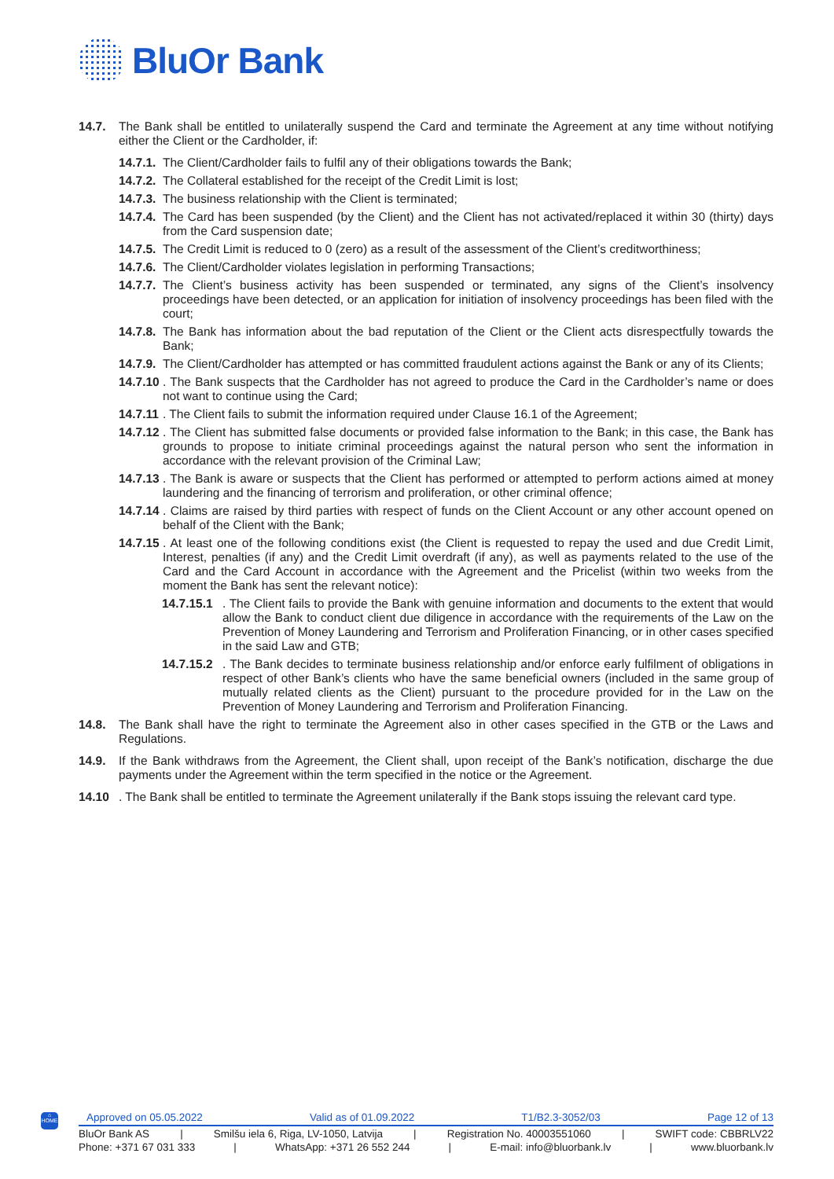BluOr Bank
14.7. The Bank shall be entitled to unilaterally suspend the Card and terminate the Agreement at any time without notifying either the Client or the Cardholder, if:
14.7.1.
The Client/Cardholder fails to fulfil any of their obligations towards the Bank;
14.7.2.
The Collateral established for the receipt of the Credit Limit is lost;
14.7.3.
The business relationship with the Client is terminated;
14.7.4.
The Card has been suspended (by the Client) and the Client has not activated/replaced it within 30 (thirty) days from the Card suspension date;
14.7.5.
The Credit Limit is reduced to 0 (zero) as a result of the assessment of the Client’s creditworthiness;
14.7.6.
The Client/Cardholder violates legislation in performing Transactions;
14.7.7.
The Client’s business activity has been suspended or terminated, any signs of the Client’s insolvency proceedings have been detected, or an application for initiation of insolvency proceedings has been filed with the court;
14.7.8.
The Bank has information about the bad reputation of the Client or the Client acts disrespectfully towards the Bank;
14.7.9.
The Client/Cardholder has attempted or has committed fraudulent actions against the Bank or any of its Clients;
14.7.10
. The Bank suspects that the Cardholder has not agreed to produce the Card in the Cardholder’s name or does not want to continue using the Card;
14.7.11
. The Client fails to submit the information required under Clause 16.1 of the Agreement;
14.7.12
. The Client has submitted false documents or provided false information to the Bank; in this case, the Bank has grounds to propose to initiate criminal proceedings against the natural person who sent the information in accordance with the relevant provision of the Criminal Law;
14.7.13
. The Bank is aware or suspects that the Client has performed or attempted to perform actions aimed at money laundering and the financing of terrorism and proliferation, or other criminal offence;
14.7.14
. Claims are raised by third parties with respect of funds on the Client Account or any other account opened on behalf of the Client with the Bank;
14.7.15
. At least one of the following conditions exist (the Client is requested to repay the used and due Credit Limit, Interest, penalties (if any) and the Credit Limit overdraft (if any), as well as payments related to the use of the Card and the Card Account in accordance with the Agreement and the Pricelist (within two weeks from the moment the Bank has sent the relevant notice):
14.7.15.1
. The Client fails to provide the Bank with genuine information and documents to the extent that would allow the Bank to conduct client due diligence in accordance with the requirements of the Law on the Prevention of Money Laundering and Terrorism and Proliferation Financing, or in other cases specified in the said Law and GTB;
14.7.15.2
. The Bank decides to terminate business relationship and/or enforce early fulfilment of obligations in respect of other Bank’s clients who have the same beneficial owners (included in the same group of mutually related clients as the Client) pursuant to the procedure provided for in the Law on the Prevention of Money Laundering and Terrorism and Proliferation Financing.
14.8. The Bank shall have the right to terminate the Agreement also in other cases specified in the GTB or the Laws and Regulations.
14.9. If the Bank withdraws from the Agreement, the Client shall, upon receipt of the Bank’s notification, discharge the due payments under the Agreement within the term specified in the notice or the Agreement.
14.10 . The Bank shall be entitled to terminate the Agreement unilaterally if the Bank stops issuing the relevant card type.
⌂
HOME
Approved on 05.05.2022 Valid as of 01.09.2022 T1/B2.3-3052/03 Page 12 of 13
BluOr Bank AS | Smilšu iela 6, Riga, LV-1050, Latvija | Registration No. 40003551060 | SWIFT code: CBBRLV22
Phone: +371 67 031 333 | WhatsApp: +371 26 552 244 | E-mail: info@bluorbank.lv | www.bluorbank.lv